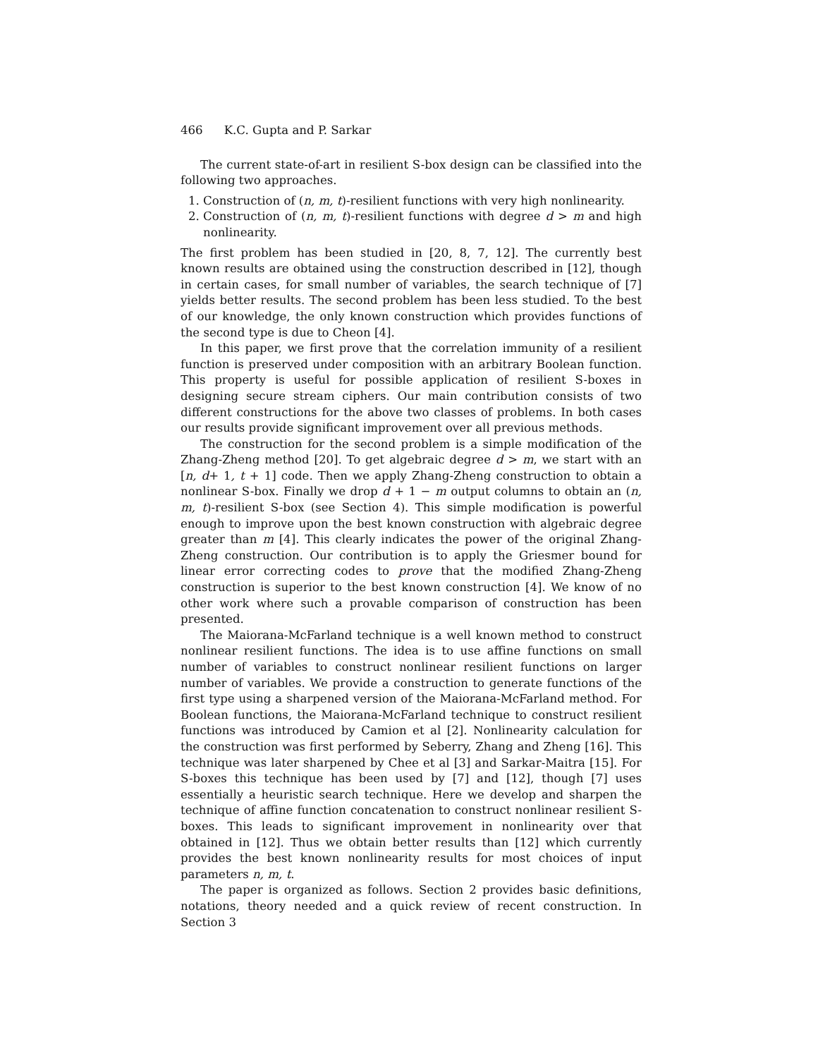466 K.C. Gupta and P. Sarkar
The current state-of-art in resilient S-box design can be classified into the following two approaches.
1. Construction of (n, m, t)-resilient functions with very high nonlinearity.
2. Construction of (n, m, t)-resilient functions with degree d > m and high nonlinearity.
The first problem has been studied in [20, 8, 7, 12]. The currently best known results are obtained using the construction described in [12], though in certain cases, for small number of variables, the search technique of [7] yields better results. The second problem has been less studied. To the best of our knowledge, the only known construction which provides functions of the second type is due to Cheon [4].
In this paper, we first prove that the correlation immunity of a resilient function is preserved under composition with an arbitrary Boolean function. This property is useful for possible application of resilient S-boxes in designing secure stream ciphers. Our main contribution consists of two different constructions for the above two classes of problems. In both cases our results provide significant improvement over all previous methods.
The construction for the second problem is a simple modification of the Zhang-Zheng method [20]. To get algebraic degree d > m, we start with an [n, d+ 1, t + 1] code. Then we apply Zhang-Zheng construction to obtain a nonlinear S-box. Finally we drop d + 1 − m output columns to obtain an (n, m, t)-resilient S-box (see Section 4). This simple modification is powerful enough to improve upon the best known construction with algebraic degree greater than m [4]. This clearly indicates the power of the original Zhang-Zheng construction. Our contribution is to apply the Griesmer bound for linear error correcting codes to prove that the modified Zhang-Zheng construction is superior to the best known construction [4]. We know of no other work where such a provable comparison of construction has been presented.
The Maiorana-McFarland technique is a well known method to construct nonlinear resilient functions. The idea is to use affine functions on small number of variables to construct nonlinear resilient functions on larger number of variables. We provide a construction to generate functions of the first type using a sharpened version of the Maiorana-McFarland method. For Boolean functions, the Maiorana-McFarland technique to construct resilient functions was introduced by Camion et al [2]. Nonlinearity calculation for the construction was first performed by Seberry, Zhang and Zheng [16]. This technique was later sharpened by Chee et al [3] and Sarkar-Maitra [15]. For S-boxes this technique has been used by [7] and [12], though [7] uses essentially a heuristic search technique. Here we develop and sharpen the technique of affine function concatenation to construct nonlinear resilient S-boxes. This leads to significant improvement in nonlinearity over that obtained in [12]. Thus we obtain better results than [12] which currently provides the best known nonlinearity results for most choices of input parameters n, m, t.
The paper is organized as follows. Section 2 provides basic definitions, notations, theory needed and a quick review of recent construction. In Section 3